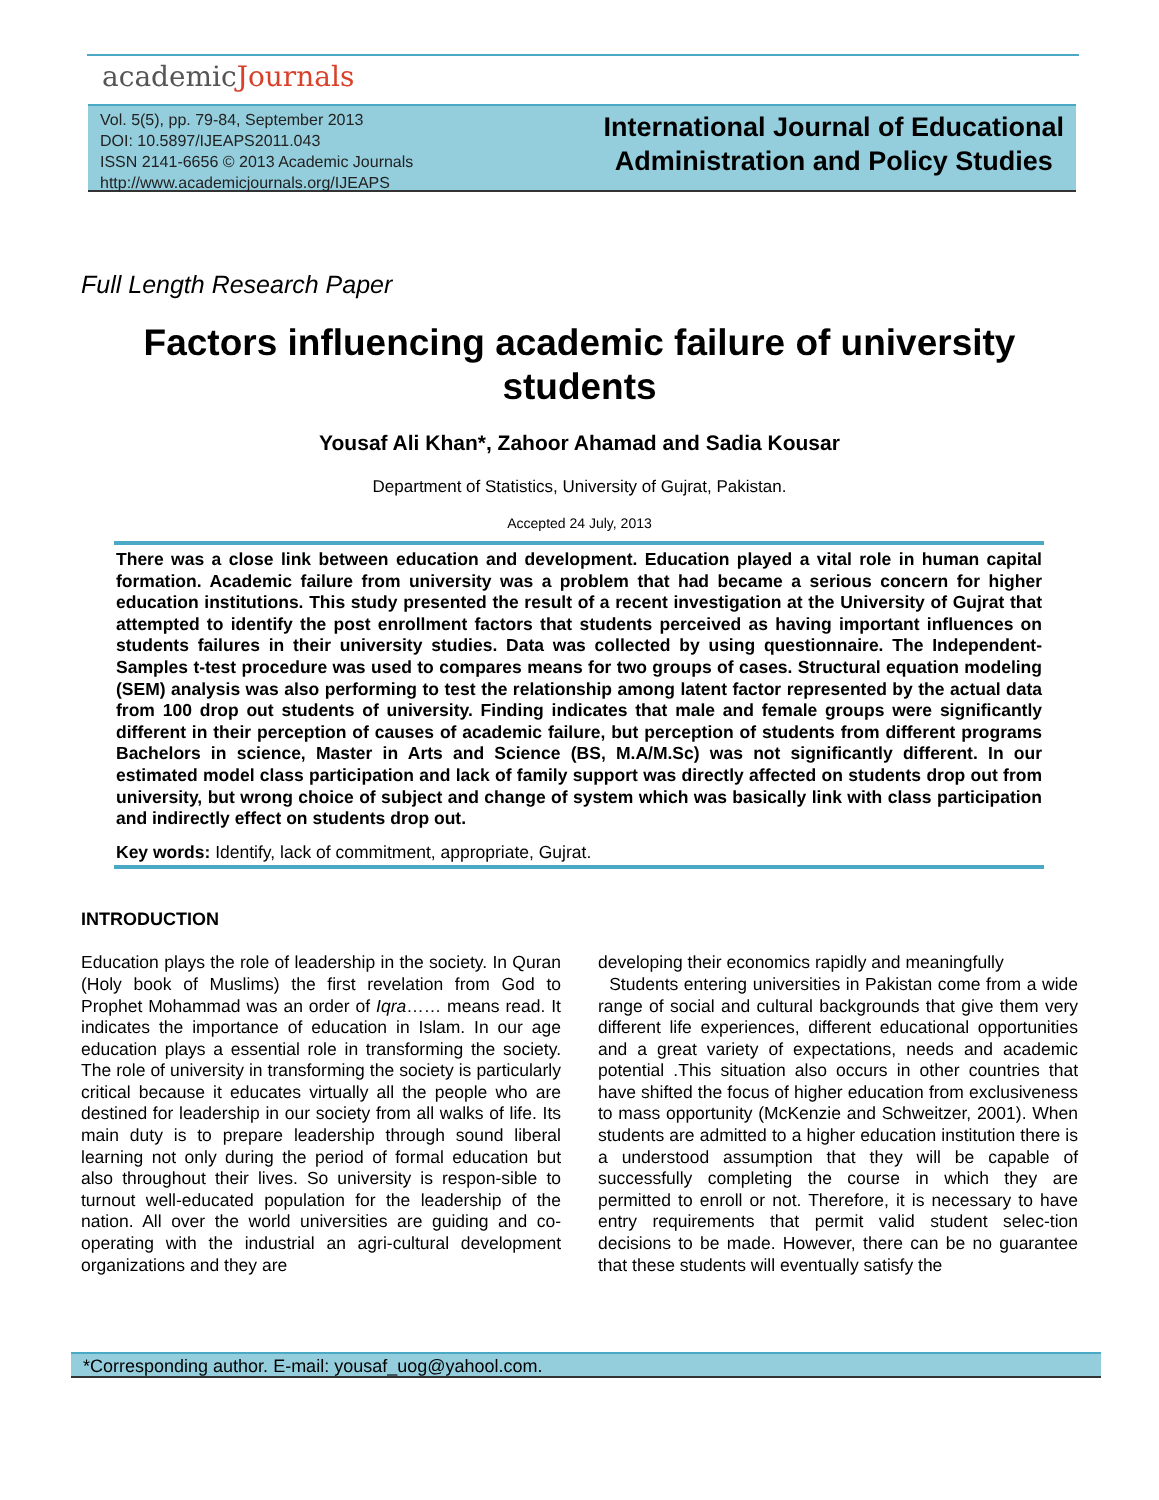academicJournals
Vol. 5(5), pp. 79-84, September 2013
DOI: 10.5897/IJEAPS2011.043
ISSN 2141-6656 © 2013 Academic Journals
http://www.academicjournals.org/IJEAPS
International Journal of Educational
Administration and Policy Studies
Full Length Research Paper
Factors influencing academic failure of university students
Yousaf Ali Khan*, Zahoor Ahamad and Sadia Kousar
Department of Statistics, University of Gujrat, Pakistan.
Accepted 24 July, 2013
There was a close link between education and development. Education played a vital role in human capital formation. Academic failure from university was a problem that had became a serious concern for higher education institutions. This study presented the result of a recent investigation at the University of Gujrat that attempted to identify the post enrollment factors that students perceived as having important influences on students failures in their university studies. Data was collected by using questionnaire. The Independent-Samples t-test procedure was used to compares means for two groups of cases. Structural equation modeling (SEM) analysis was also performing to test the relationship among latent factor represented by the actual data from 100 drop out students of university. Finding indicates that male and female groups were significantly different in their perception of causes of academic failure, but perception of students from different programs Bachelors in science, Master in Arts and Science (BS, M.A/M.Sc) was not significantly different. In our estimated model class participation and lack of family support was directly affected on students drop out from university, but wrong choice of subject and change of system which was basically link with class participation and indirectly effect on students drop out.
Key words: Identify, lack of commitment, appropriate, Gujrat.
INTRODUCTION
Education plays the role of leadership in the society. In Quran (Holy book of Muslims) the first revelation from God to Prophet Mohammad was an order of Iqra…… means read. It indicates the importance of education in Islam. In our age education plays a essential role in transforming the society. The role of university in transforming the society is particularly critical because it educates virtually all the people who are destined for leadership in our society from all walks of life. Its main duty is to prepare leadership through sound liberal learning not only during the period of formal education but also throughout their lives. So university is respon-sible to turnout well-educated population for the leadership of the nation. All over the world universities are guiding and co-operating with the industrial an agri-cultural development organizations and they are
developing their economics rapidly and meaningfully
Students entering universities in Pakistan come from a wide range of social and cultural backgrounds that give them very different life experiences, different educational opportunities and a great variety of expectations, needs and academic potential .This situation also occurs in other countries that have shifted the focus of higher education from exclusiveness to mass opportunity (McKenzie and Schweitzer, 2001). When students are admitted to a higher education institution there is a understood assumption that they will be capable of successfully completing the course in which they are permitted to enroll or not. Therefore, it is necessary to have entry requirements that permit valid student selec-tion decisions to be made. However, there can be no guarantee that these students will eventually satisfy the
*Corresponding author. E-mail: yousaf_uog@yahool.com.